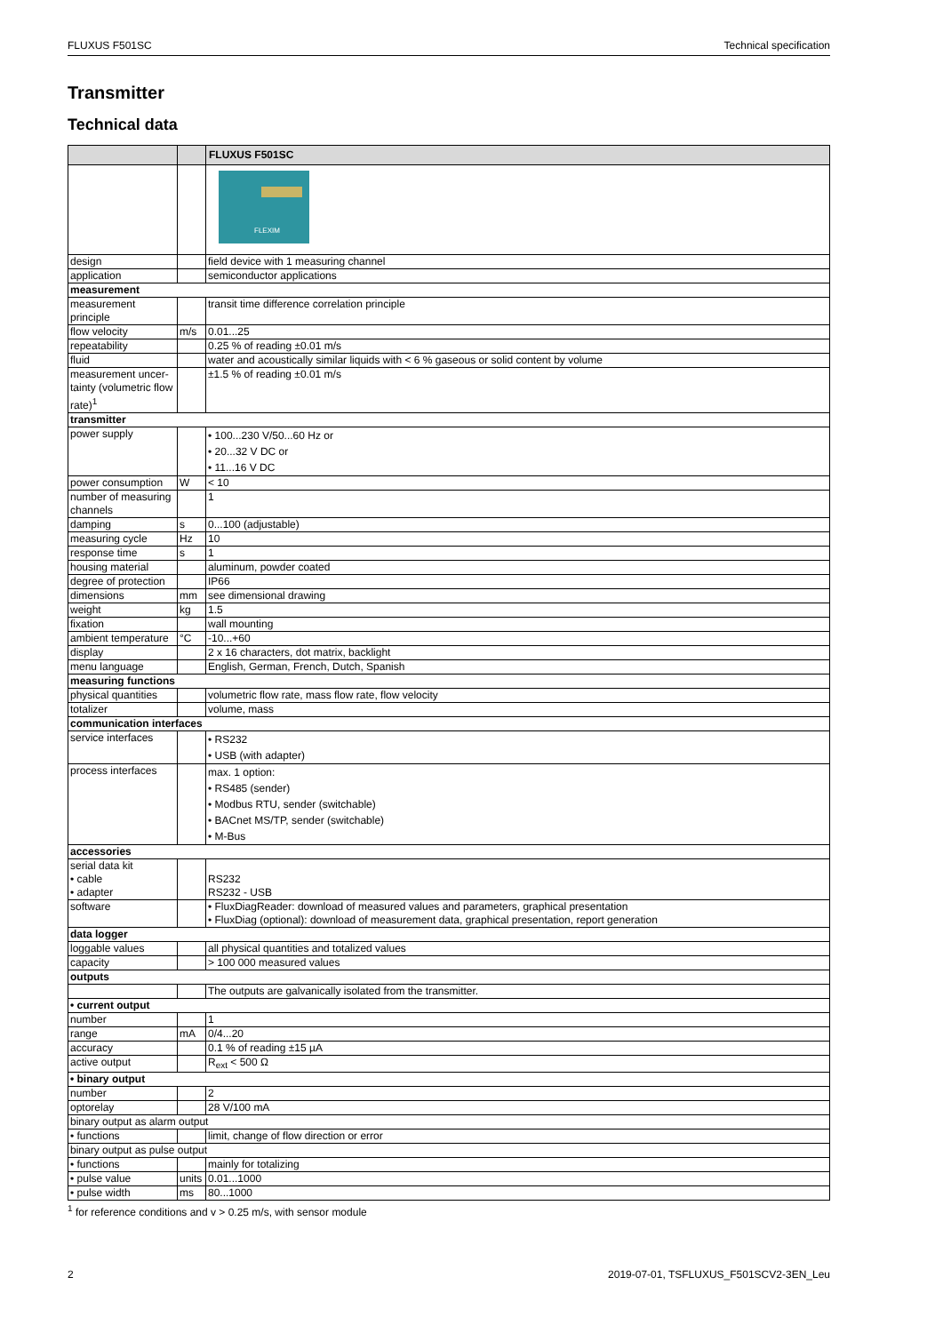FLUXUS F501SC Technical specification
Transmitter
Technical data
| | | FLUXUS F501SC |
| --- | --- | --- |
| | | FLEXIM |
| design | | field device with 1 measuring channel |
| application | | semiconductor applications |
| measurement | | |
| measurement principle | | transit time difference correlation principle |
| flow velocity | m/s | 0.01...25 |
| repeatability | | 0.25 % of reading ±0.01 m/s |
| fluid | | water and acoustically similar liquids with < 6 % gaseous or solid content by volume |
| measurement uncer-tainty (volumetric flow rate)<sup>1</sup> | | ±1.5 % of reading ±0.01 m/s |
| transmitter | | |
| power supply | | • 100...230 V/50...60 Hz or • 20...32 V DC or • 11...16 V DC |
| power consumption | W | < 10 |
| number of measuring channels | | 1 |
| damping | s | 0...100 (adjustable) |
| measuring cycle | Hz | 10 |
| response time | s | 1 |
| housing material | | aluminum, powder coated |
| degree of protection | | IP66 |
| dimensions | mm | see dimensional drawing |
| weight | kg | 1.5 |
| fixation | | wall mounting |
| ambient temperature | °C | -10...+60 |
| display | | 2 x 16 characters, dot matrix, backlight |
| menu language | | English, German, French, Dutch, Spanish |
| measuring functions | | |
| physical quantities | | volumetric flow rate, mass flow rate, flow velocity |
| totalizer | | volume, mass |
| communication interfaces | | |
| service interfaces | | • RS232 • USB (with adapter) |
| process interfaces | | max. 1 option: • RS485 (sender) • Modbus RTU, sender (switchable) • BACnet MS/TP, sender (switchable) • M-Bus |
| accessories | | |
| serial data kit • cable • adapter | | RS232 RS232 - USB |
| software | | • FluxDiagReader: download of measured values and parameters, graphical presentation • FluxDiag (optional): download of measurement data, graphical presentation, report generation |
| data logger | | |
| loggable values | | all physical quantities and totalized values |
| capacity | | > 100 000 measured values |
| outputs | | |
| | | The outputs are galvanically isolated from the transmitter. |
| • current output | | |
| number | | 1 |
| range | mA | 0/4...20 |
| accuracy | | 0.1 % of reading ±15 µA |
| active output | | R<sub>ext</sub> < 500 Ω |
| • binary output | | |
| number | | 2 |
| optorelay | | 28 V/100 mA |
| binary output as alarm output | | |
| • functions | | limit, change of flow direction or error |
| binary output as pulse output | | |
| • functions | | mainly for totalizing |
| • pulse value | units | 0.01...1000 |
| • pulse width | ms | 80...1000 |
<sup>1</sup> for reference conditions and v > 0.25 m/s, with sensor module
2 2019-07-01, TSFLUXUS_F501SCV2-3EN_Leu